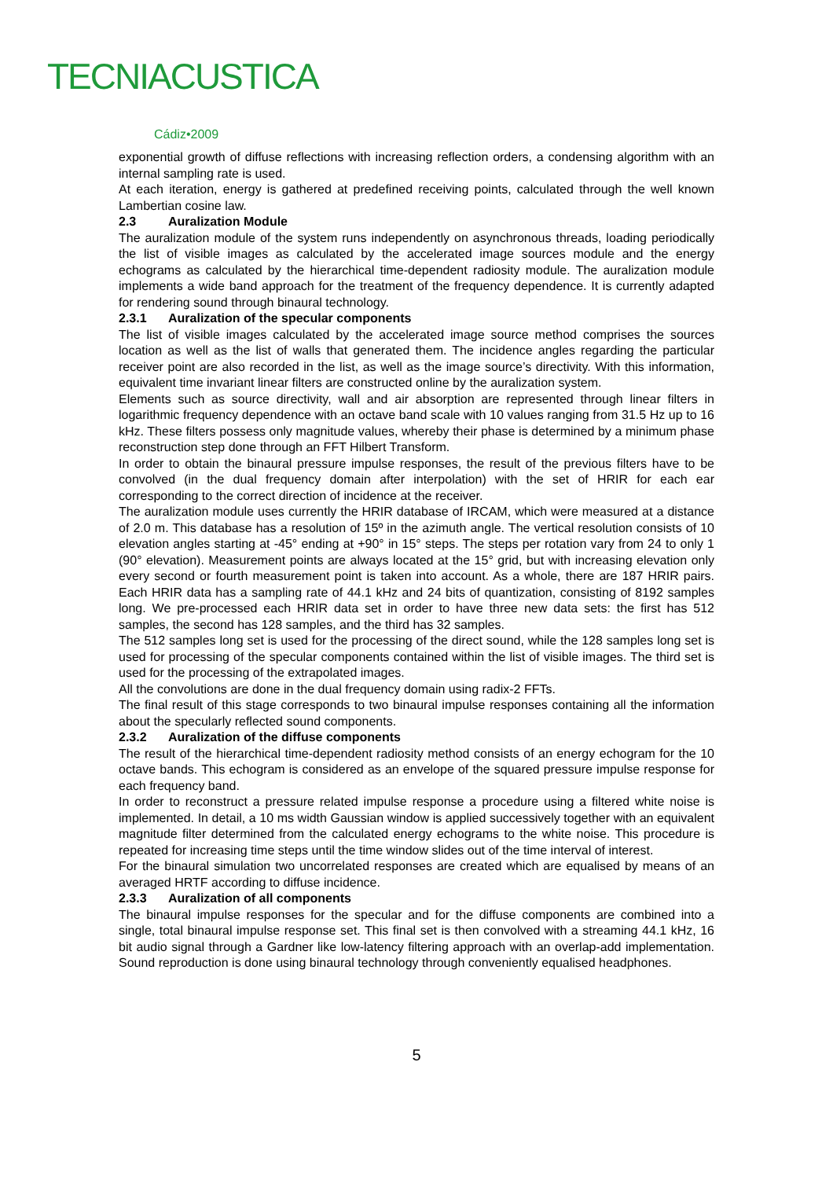TECNIACUSTICA
Cádiz•2009
exponential growth of diffuse reflections with increasing reflection orders, a condensing algorithm with an internal sampling rate is used.
At each iteration, energy is gathered at predefined receiving points, calculated through the well known Lambertian cosine law.
2.3 Auralization Module
The auralization module of the system runs independently on asynchronous threads, loading periodically the list of visible images as calculated by the accelerated image sources module and the energy echograms as calculated by the hierarchical time-dependent radiosity module. The auralization module implements a wide band approach for the treatment of the frequency dependence. It is currently adapted for rendering sound through binaural technology.
2.3.1 Auralization of the specular components
The list of visible images calculated by the accelerated image source method comprises the sources location as well as the list of walls that generated them. The incidence angles regarding the particular receiver point are also recorded in the list, as well as the image source’s directivity. With this information, equivalent time invariant linear filters are constructed online by the auralization system.
Elements such as source directivity, wall and air absorption are represented through linear filters in logarithmic frequency dependence with an octave band scale with 10 values ranging from 31.5 Hz up to 16 kHz. These filters possess only magnitude values, whereby their phase is determined by a minimum phase reconstruction step done through an FFT Hilbert Transform.
In order to obtain the binaural pressure impulse responses, the result of the previous filters have to be convolved (in the dual frequency domain after interpolation) with the set of HRIR for each ear corresponding to the correct direction of incidence at the receiver.
The auralization module uses currently the HRIR database of IRCAM, which were measured at a distance of 2.0 m. This database has a resolution of 15º in the azimuth angle. The vertical resolution consists of 10 elevation angles starting at -45° ending at +90° in 15° steps. The steps per rotation vary from 24 to only 1 (90° elevation). Measurement points are always located at the 15° grid, but with increasing elevation only every second or fourth measurement point is taken into account. As a whole, there are 187 HRIR pairs. Each HRIR data has a sampling rate of 44.1 kHz and 24 bits of quantization, consisting of 8192 samples long. We pre-processed each HRIR data set in order to have three new data sets: the first has 512 samples, the second has 128 samples, and the third has 32 samples.
The 512 samples long set is used for the processing of the direct sound, while the 128 samples long set is used for processing of the specular components contained within the list of visible images. The third set is used for the processing of the extrapolated images.
All the convolutions are done in the dual frequency domain using radix-2 FFTs.
The final result of this stage corresponds to two binaural impulse responses containing all the information about the specularly reflected sound components.
2.3.2 Auralization of the diffuse components
The result of the hierarchical time-dependent radiosity method consists of an energy echogram for the 10 octave bands. This echogram is considered as an envelope of the squared pressure impulse response for each frequency band.
In order to reconstruct a pressure related impulse response a procedure using a filtered white noise is implemented. In detail, a 10 ms width Gaussian window is applied successively together with an equivalent magnitude filter determined from the calculated energy echograms to the white noise. This procedure is repeated for increasing time steps until the time window slides out of the time interval of interest.
For the binaural simulation two uncorrelated responses are created which are equalised by means of an averaged HRTF according to diffuse incidence.
2.3.3 Auralization of all components
The binaural impulse responses for the specular and for the diffuse components are combined into a single, total binaural impulse response set. This final set is then convolved with a streaming 44.1 kHz, 16 bit audio signal through a Gardner like low-latency filtering approach with an overlap-add implementation. Sound reproduction is done using binaural technology through conveniently equalised headphones.
5